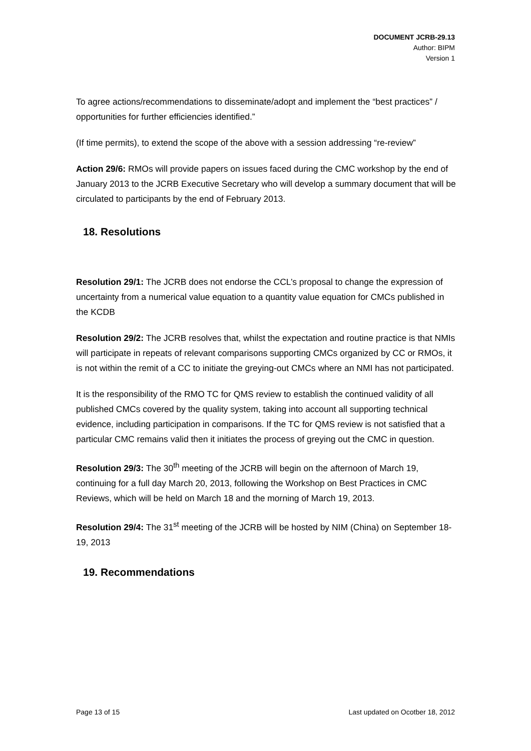DOCUMENT JCRB-29.13
Author: BIPM
Version 1
To agree actions/recommendations to disseminate/adopt and implement the “best practices” / opportunities for further efficiencies identified.”
(If time permits), to extend the scope of the above with a session addressing “re-review”
Action 29/6: RMOs will provide papers on issues faced during the CMC workshop by the end of January 2013 to the JCRB Executive Secretary who will develop a summary document that will be circulated to participants by the end of February 2013.
18. Resolutions
Resolution 29/1: The JCRB does not endorse the CCL’s proposal to change the expression of uncertainty from a numerical value equation to a quantity value equation for CMCs published in the KCDB
Resolution 29/2: The JCRB resolves that, whilst the expectation and routine practice is that NMIs will participate in repeats of relevant comparisons supporting CMCs organized by CC or RMOs, it is not within the remit of a CC to initiate the greying-out CMCs where an NMI has not participated.
It is the responsibility of the RMO TC for QMS review to establish the continued validity of all published CMCs covered by the quality system, taking into account all supporting technical evidence, including participation in comparisons. If the TC for QMS review is not satisfied that a particular CMC remains valid then it initiates the process of greying out the CMC in question.
Resolution 29/3: The 30<sup>th</sup> meeting of the JCRB will begin on the afternoon of March 19, continuing for a full day March 20, 2013, following the Workshop on Best Practices in CMC Reviews, which will be held on March 18 and the morning of March 19, 2013.
Resolution 29/4: The 31<sup>st</sup> meeting of the JCRB will be hosted by NIM (China) on September 18-19, 2013
19. Recommendations
Page 13 of 15 Last updated on Ocotber 18, 2012